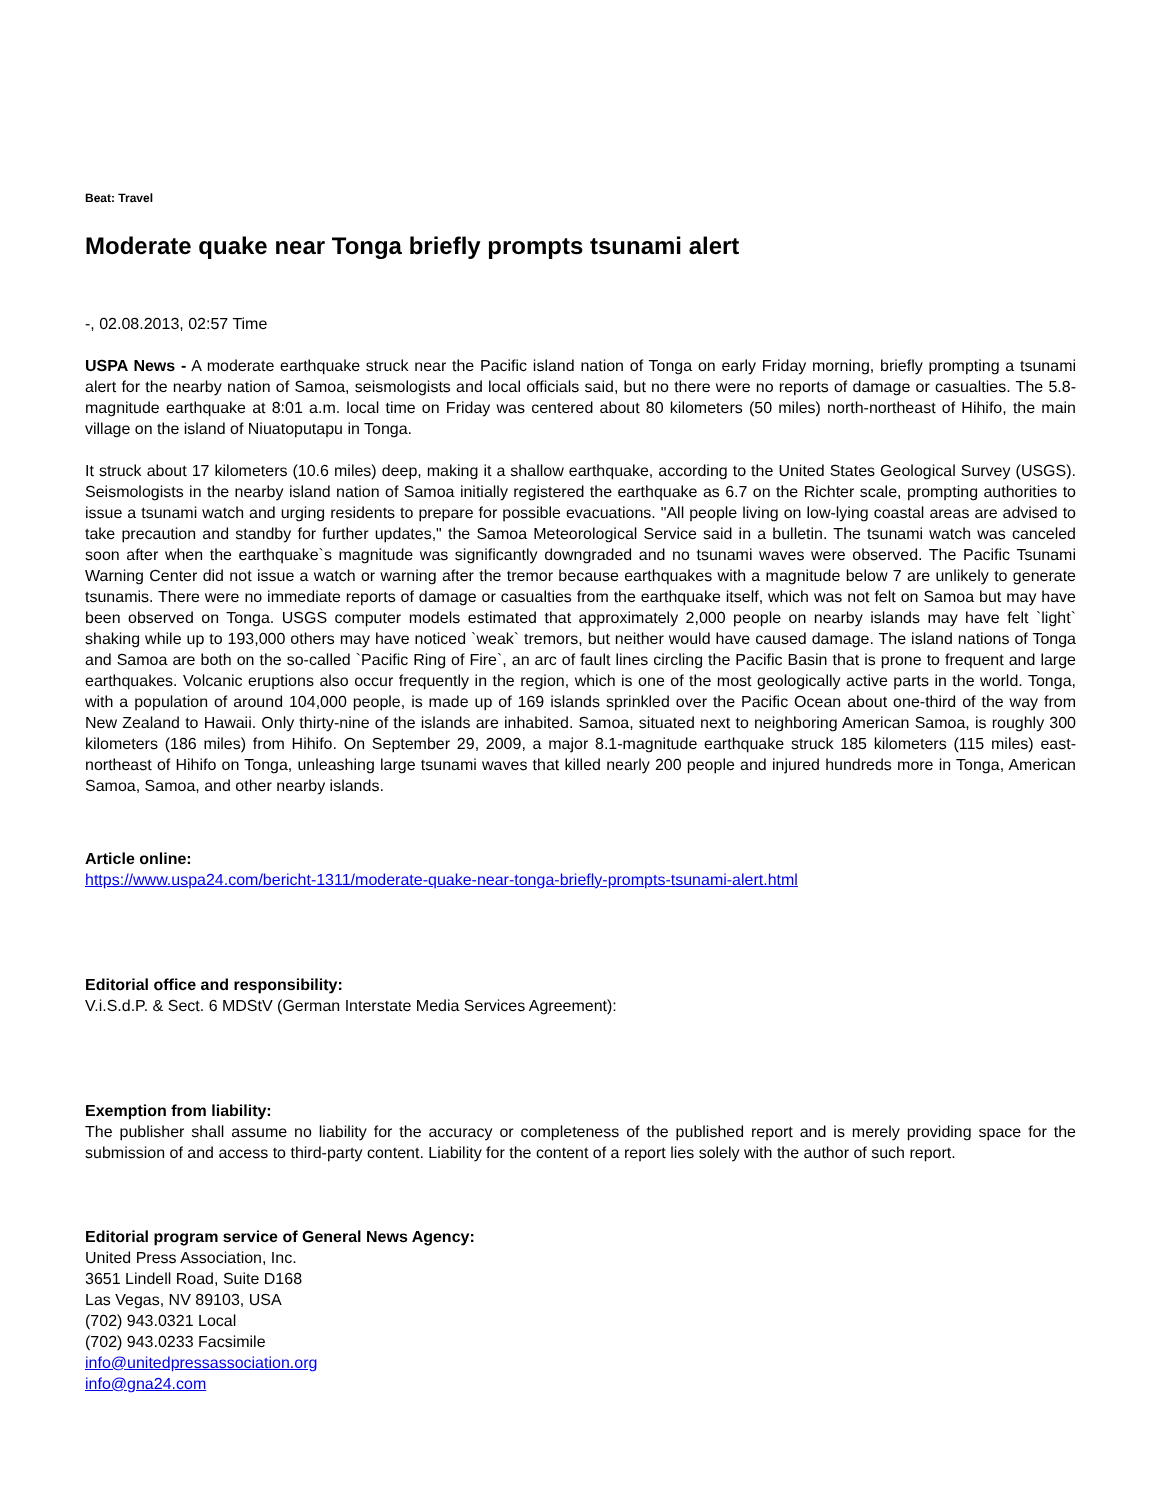Beat: Travel
Moderate quake near Tonga briefly prompts tsunami alert
-, 02.08.2013, 02:57 Time
USPA News - A moderate earthquake struck near the Pacific island nation of Tonga on early Friday morning, briefly prompting a tsunami alert for the nearby nation of Samoa, seismologists and local officials said, but no there were no reports of damage or casualties. The 5.8-magnitude earthquake at 8:01 a.m. local time on Friday was centered about 80 kilometers (50 miles) north-northeast of Hihifo, the main village on the island of Niuatoputapu in Tonga.
It struck about 17 kilometers (10.6 miles) deep, making it a shallow earthquake, according to the United States Geological Survey (USGS). Seismologists in the nearby island nation of Samoa initially registered the earthquake as 6.7 on the Richter scale, prompting authorities to issue a tsunami watch and urging residents to prepare for possible evacuations. "All people living on low-lying coastal areas are advised to take precaution and standby for further updates," the Samoa Meteorological Service said in a bulletin. The tsunami watch was canceled soon after when the earthquake`s magnitude was significantly downgraded and no tsunami waves were observed. The Pacific Tsunami Warning Center did not issue a watch or warning after the tremor because earthquakes with a magnitude below 7 are unlikely to generate tsunamis. There were no immediate reports of damage or casualties from the earthquake itself, which was not felt on Samoa but may have been observed on Tonga. USGS computer models estimated that approximately 2,000 people on nearby islands may have felt `light` shaking while up to 193,000 others may have noticed `weak` tremors, but neither would have caused damage. The island nations of Tonga and Samoa are both on the so-called `Pacific Ring of Fire`, an arc of fault lines circling the Pacific Basin that is prone to frequent and large earthquakes. Volcanic eruptions also occur frequently in the region, which is one of the most geologically active parts in the world. Tonga, with a population of around 104,000 people, is made up of 169 islands sprinkled over the Pacific Ocean about one-third of the way from New Zealand to Hawaii. Only thirty-nine of the islands are inhabited. Samoa, situated next to neighboring American Samoa, is roughly 300 kilometers (186 miles) from Hihifo. On September 29, 2009, a major 8.1-magnitude earthquake struck 185 kilometers (115 miles) east-northeast of Hihifo on Tonga, unleashing large tsunami waves that killed nearly 200 people and injured hundreds more in Tonga, American Samoa, Samoa, and other nearby islands.
Article online:
https://www.uspa24.com/bericht-1311/moderate-quake-near-tonga-briefly-prompts-tsunami-alert.html
Editorial office and responsibility:
V.i.S.d.P. & Sect. 6 MDStV (German Interstate Media Services Agreement):
Exemption from liability:
The publisher shall assume no liability for the accuracy or completeness of the published report and is merely providing space for the submission of and access to third-party content. Liability for the content of a report lies solely with the author of such report.
Editorial program service of General News Agency:
United Press Association, Inc.
3651 Lindell Road, Suite D168
Las Vegas, NV 89103, USA
(702) 943.0321 Local
(702) 943.0233 Facsimile
info@unitedpressassociation.org
info@gna24.com